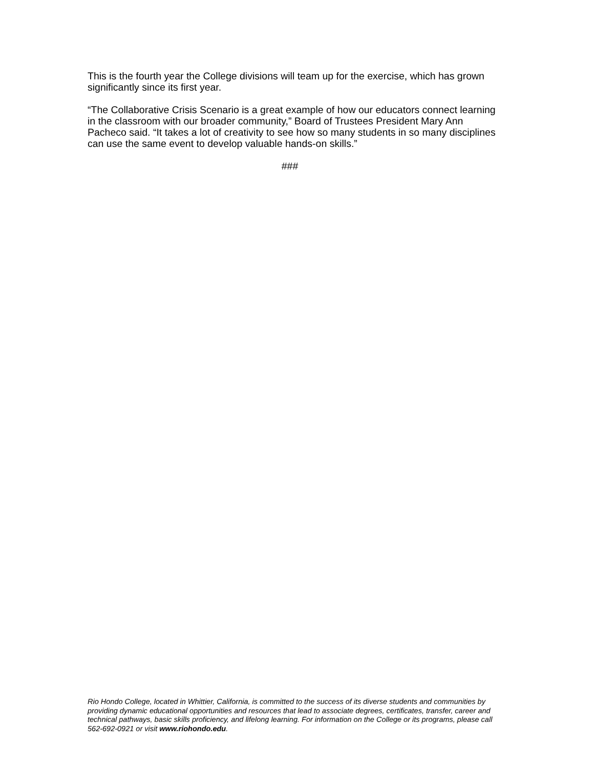This is the fourth year the College divisions will team up for the exercise, which has grown significantly since its first year.
“The Collaborative Crisis Scenario is a great example of how our educators connect learning in the classroom with our broader community,” Board of Trustees President Mary Ann Pacheco said. “It takes a lot of creativity to see how so many students in so many disciplines can use the same event to develop valuable hands-on skills.”
###
Rio Hondo College, located in Whittier, California, is committed to the success of its diverse students and communities by providing dynamic educational opportunities and resources that lead to associate degrees, certificates, transfer, career and technical pathways, basic skills proficiency, and lifelong learning. For information on the College or its programs, please call 562-692-0921 or visit www.riohondo.edu.